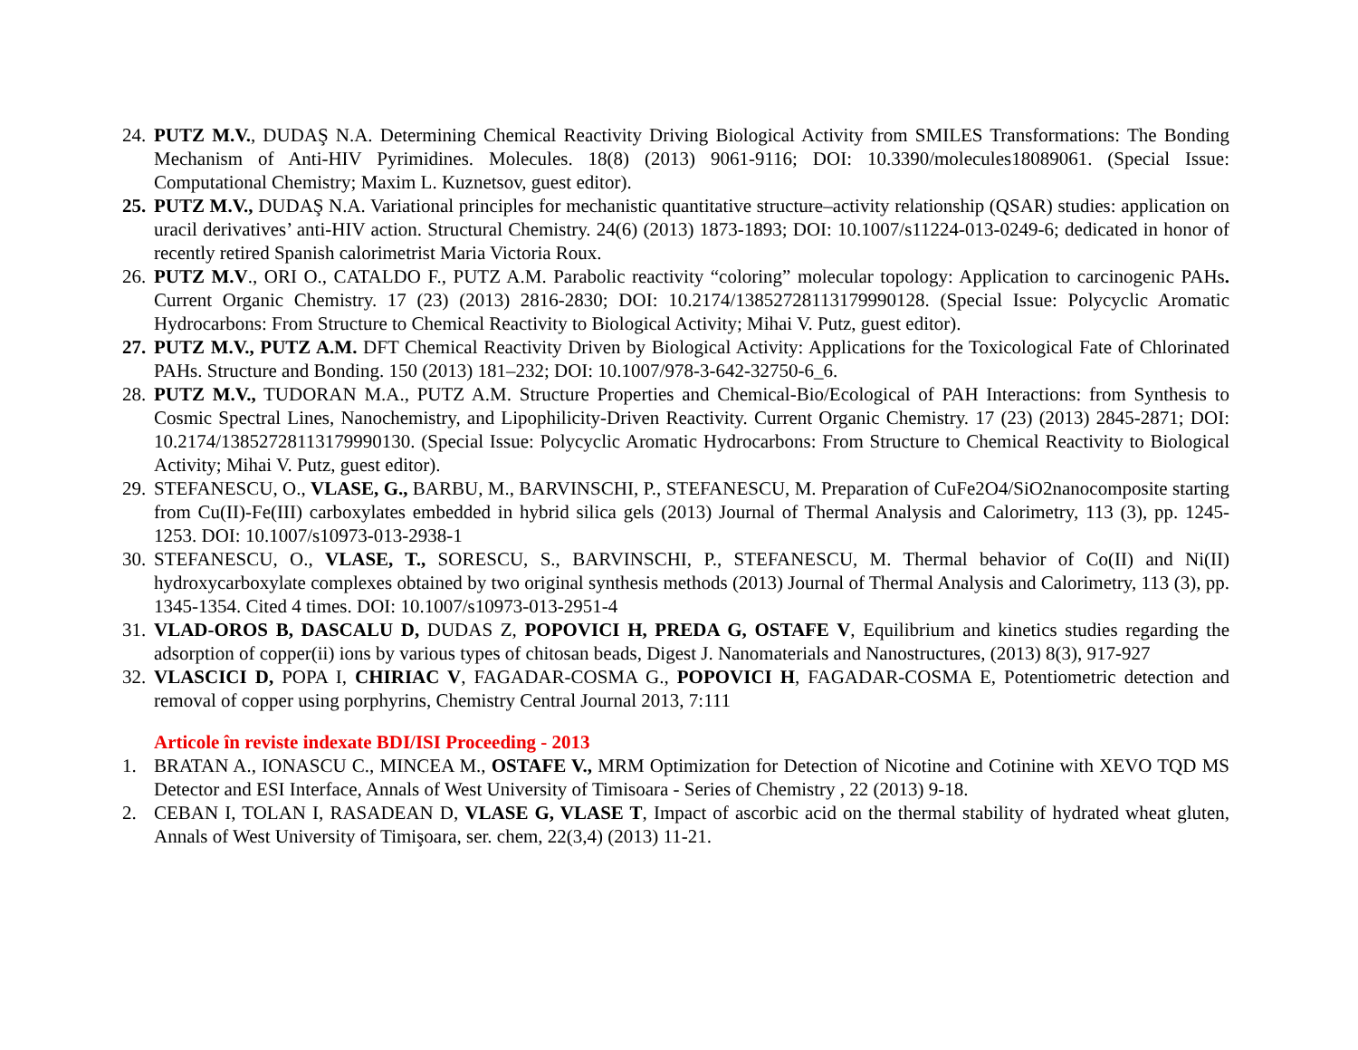24. PUTZ M.V., DUDAŞ N.A. Determining Chemical Reactivity Driving Biological Activity from SMILES Transformations: The Bonding Mechanism of Anti-HIV Pyrimidines. Molecules. 18(8) (2013) 9061-9116; DOI: 10.3390/molecules18089061. (Special Issue: Computational Chemistry; Maxim L. Kuznetsov, guest editor).
25. PUTZ M.V., DUDAŞ N.A. Variational principles for mechanistic quantitative structure–activity relationship (QSAR) studies: application on uracil derivatives’ anti-HIV action. Structural Chemistry. 24(6) (2013) 1873-1893; DOI: 10.1007/s11224-013-0249-6; dedicated in honor of recently retired Spanish calorimetrist Maria Victoria Roux.
26. PUTZ M.V., ORI O., CATALDO F., PUTZ A.M. Parabolic reactivity “coloring” molecular topology: Application to carcinogenic PAHs. Current Organic Chemistry. 17 (23) (2013) 2816-2830; DOI: 10.2174/13852728113179990128. (Special Issue: Polycyclic Aromatic Hydrocarbons: From Structure to Chemical Reactivity to Biological Activity; Mihai V. Putz, guest editor).
27. PUTZ M.V., PUTZ A.M. DFT Chemical Reactivity Driven by Biological Activity: Applications for the Toxicological Fate of Chlorinated PAHs. Structure and Bonding. 150 (2013) 181–232; DOI: 10.1007/978-3-642-32750-6_6.
28. PUTZ M.V., TUDORAN M.A., PUTZ A.M. Structure Properties and Chemical-Bio/Ecological of PAH Interactions: from Synthesis to Cosmic Spectral Lines, Nanochemistry, and Lipophilicity-Driven Reactivity. Current Organic Chemistry. 17 (23) (2013) 2845-2871; DOI: 10.2174/13852728113179990130. (Special Issue: Polycyclic Aromatic Hydrocarbons: From Structure to Chemical Reactivity to Biological Activity; Mihai V. Putz, guest editor).
29. STEFANESCU, O., VLASE, G., BARBU, M., BARVINSCHI, P., STEFANESCU, M. Preparation of CuFe2O4/SiO2nanocomposite starting from Cu(II)-Fe(III) carboxylates embedded in hybrid silica gels (2013) Journal of Thermal Analysis and Calorimetry, 113 (3), pp. 1245-1253. DOI: 10.1007/s10973-013-2938-1
30. STEFANESCU, O., VLASE, T., SORESCU, S., BARVINSCHI, P., STEFANESCU, M. Thermal behavior of Co(II) and Ni(II) hydroxycarboxylate complexes obtained by two original synthesis methods (2013) Journal of Thermal Analysis and Calorimetry, 113 (3), pp. 1345-1354. Cited 4 times. DOI: 10.1007/s10973-013-2951-4
31. VLAD-OROS B, DASCALU D, DUDAS Z, POPOVICI H, PREDA G, OSTAFE V, Equilibrium and kinetics studies regarding the adsorption of copper(ii) ions by various types of chitosan beads, Digest J. Nanomaterials and Nanostructures, (2013) 8(3), 917-927
32. VLASCICI D, POPA I, CHIRIAC V, FAGADAR-COSMA G., POPOVICI H, FAGADAR-COSMA E, Potentiometric detection and removal of copper using porphyrins, Chemistry Central Journal 2013, 7:111
Articole în reviste indexate BDI/ISI Proceeding - 2013
1. BRATAN A., IONASCU C., MINCEA M., OSTAFE V., MRM Optimization for Detection of Nicotine and Cotinine with XEVO TQD MS Detector and ESI Interface, Annals of West University of Timisoara - Series of Chemistry , 22 (2013) 9-18.
2. CEBAN I, TOLAN I, RASADEAN D, VLASE G, VLASE T, Impact of ascorbic acid on the thermal stability of hydrated wheat gluten, Annals of West University of Timişoara, ser. chem, 22(3,4) (2013) 11-21.